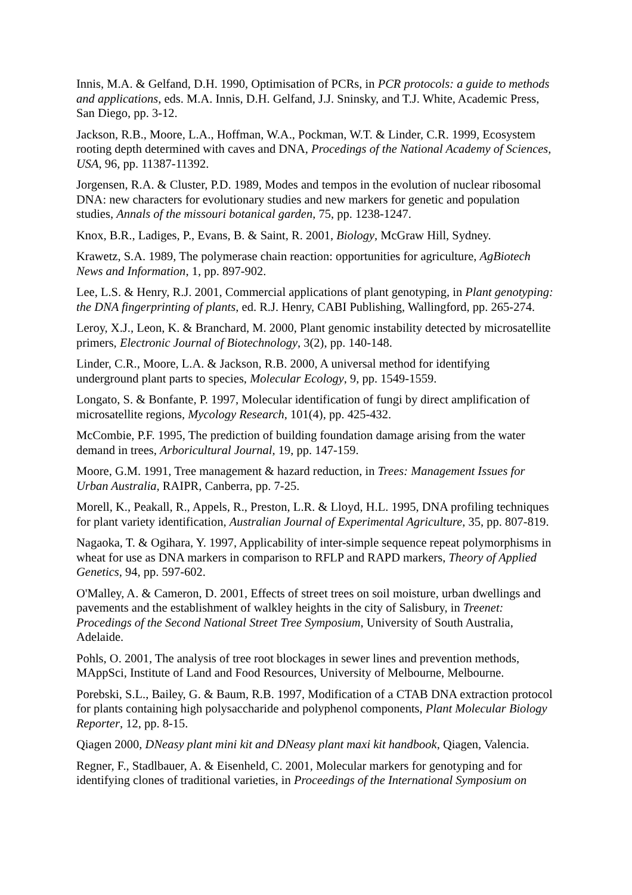Innis, M.A. & Gelfand, D.H. 1990, Optimisation of PCRs, in PCR protocols: a guide to methods and applications, eds. M.A. Innis, D.H. Gelfand, J.J. Sninsky, and T.J. White, Academic Press, San Diego, pp. 3-12.
Jackson, R.B., Moore, L.A., Hoffman, W.A., Pockman, W.T. & Linder, C.R. 1999, Ecosystem rooting depth determined with caves and DNA, Procedings of the National Academy of Sciences, USA, 96, pp. 11387-11392.
Jorgensen, R.A. & Cluster, P.D. 1989, Modes and tempos in the evolution of nuclear ribosomal DNA: new characters for evolutionary studies and new markers for genetic and population studies, Annals of the missouri botanical garden, 75, pp. 1238-1247.
Knox, B.R., Ladiges, P., Evans, B. & Saint, R. 2001, Biology, McGraw Hill, Sydney.
Krawetz, S.A. 1989, The polymerase chain reaction: opportunities for agriculture, AgBiotech News and Information, 1, pp. 897-902.
Lee, L.S. & Henry, R.J. 2001, Commercial applications of plant genotyping, in Plant genotyping: the DNA fingerprinting of plants, ed. R.J. Henry, CABI Publishing, Wallingford, pp. 265-274.
Leroy, X.J., Leon, K. & Branchard, M. 2000, Plant genomic instability detected by microsatellite primers, Electronic Journal of Biotechnology, 3(2), pp. 140-148.
Linder, C.R., Moore, L.A. & Jackson, R.B. 2000, A universal method for identifying underground plant parts to species, Molecular Ecology, 9, pp. 1549-1559.
Longato, S. & Bonfante, P. 1997, Molecular identification of fungi by direct amplification of microsatellite regions, Mycology Research, 101(4), pp. 425-432.
McCombie, P.F. 1995, The prediction of building foundation damage arising from the water demand in trees, Arboricultural Journal, 19, pp. 147-159.
Moore, G.M. 1991, Tree management & hazard reduction, in Trees: Management Issues for Urban Australia, RAIPR, Canberra, pp. 7-25.
Morell, K., Peakall, R., Appels, R., Preston, L.R. & Lloyd, H.L. 1995, DNA profiling techniques for plant variety identification, Australian Journal of Experimental Agriculture, 35, pp. 807-819.
Nagaoka, T. & Ogihara, Y. 1997, Applicability of inter-simple sequence repeat polymorphisms in wheat for use as DNA markers in comparison to RFLP and RAPD markers, Theory of Applied Genetics, 94, pp. 597-602.
O'Malley, A. & Cameron, D. 2001, Effects of street trees on soil moisture, urban dwellings and pavements and the establishment of walkley heights in the city of Salisbury, in Treenet: Procedings of the Second National Street Tree Symposium, University of South Australia, Adelaide.
Pohls, O. 2001, The analysis of tree root blockages in sewer lines and prevention methods, MAppSci, Institute of Land and Food Resources, University of Melbourne, Melbourne.
Porebski, S.L., Bailey, G. & Baum, R.B. 1997, Modification of a CTAB DNA extraction protocol for plants containing high polysaccharide and polyphenol components, Plant Molecular Biology Reporter, 12, pp. 8-15.
Qiagen 2000, DNeasy plant mini kit and DNeasy plant maxi kit handbook, Qiagen, Valencia.
Regner, F., Stadlbauer, A. & Eisenheld, C. 2001, Molecular markers for genotyping and for identifying clones of traditional varieties, in Proceedings of the International Symposium on